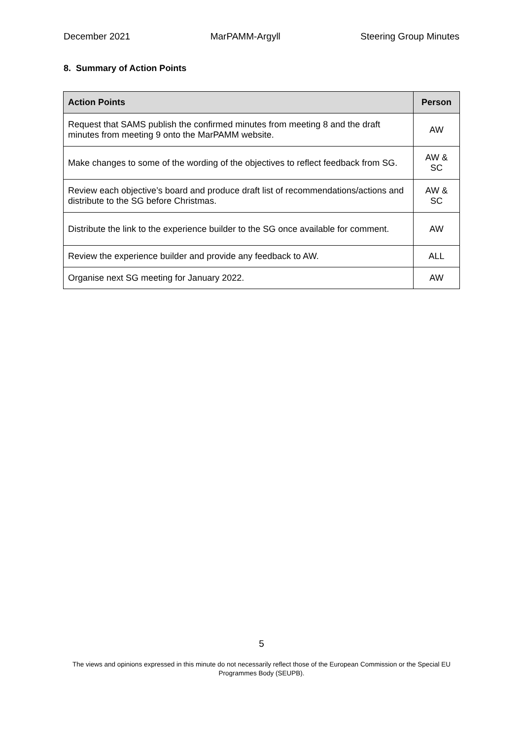December 2021 MarPAMM-Argyll Steering Group Minutes
8. Summary of Action Points
| Action Points | Person |
| --- | --- |
| Request that SAMS publish the confirmed minutes from meeting 8 and the draft minutes from meeting 9 onto the MarPAMM website. | AW |
| Make changes to some of the wording of the objectives to reflect feedback from SG. | AW & SC |
| Review each objective’s board and produce draft list of recommendations/actions and distribute to the SG before Christmas. | AW & SC |
| Distribute the link to the experience builder to the SG once available for comment. | AW |
| Review the experience builder and provide any feedback to AW. | ALL |
| Organise next SG meeting for January 2022. | AW |
5
The views and opinions expressed in this minute do not necessarily reflect those of the European Commission or the Special EU Programmes Body (SEUPB).